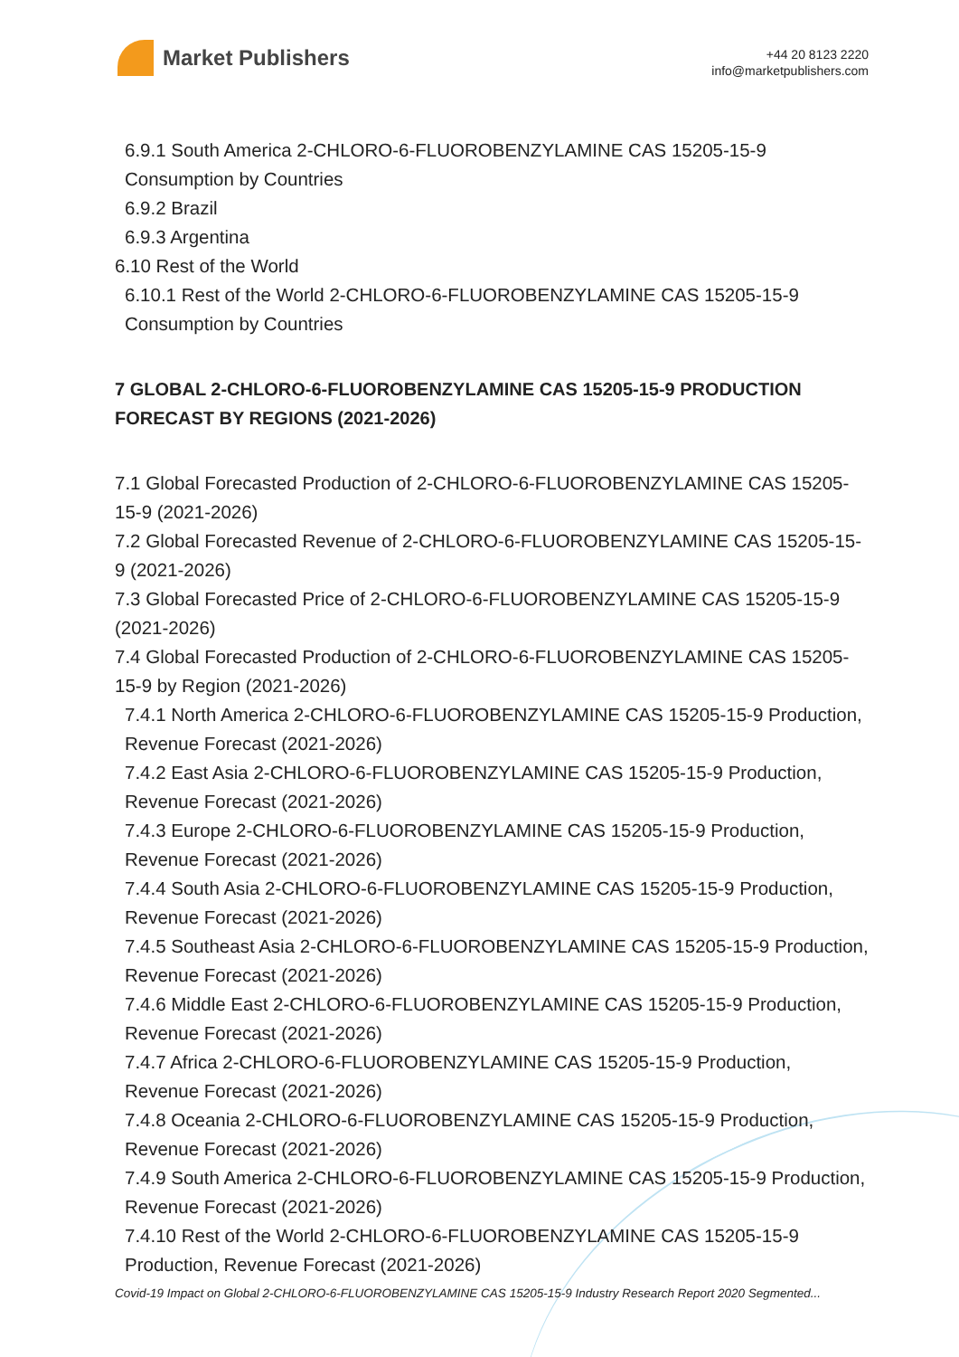Market Publishers
+44 20 8123 2220
info@marketpublishers.com
6.9.1 South America 2-CHLORO-6-FLUOROBENZYLAMINE CAS 15205-15-9 Consumption by Countries
6.9.2 Brazil
6.9.3 Argentina
6.10 Rest of the World
6.10.1 Rest of the World 2-CHLORO-6-FLUOROBENZYLAMINE CAS 15205-15-9 Consumption by Countries
7 GLOBAL 2-CHLORO-6-FLUOROBENZYLAMINE CAS 15205-15-9 PRODUCTION FORECAST BY REGIONS (2021-2026)
7.1 Global Forecasted Production of 2-CHLORO-6-FLUOROBENZYLAMINE CAS 15205-15-9 (2021-2026)
7.2 Global Forecasted Revenue of 2-CHLORO-6-FLUOROBENZYLAMINE CAS 15205-15-9 (2021-2026)
7.3 Global Forecasted Price of 2-CHLORO-6-FLUOROBENZYLAMINE CAS 15205-15-9 (2021-2026)
7.4 Global Forecasted Production of 2-CHLORO-6-FLUOROBENZYLAMINE CAS 15205-15-9 by Region (2021-2026)
7.4.1 North America 2-CHLORO-6-FLUOROBENZYLAMINE CAS 15205-15-9 Production, Revenue Forecast (2021-2026)
7.4.2 East Asia 2-CHLORO-6-FLUOROBENZYLAMINE CAS 15205-15-9 Production, Revenue Forecast (2021-2026)
7.4.3 Europe 2-CHLORO-6-FLUOROBENZYLAMINE CAS 15205-15-9 Production, Revenue Forecast (2021-2026)
7.4.4 South Asia 2-CHLORO-6-FLUOROBENZYLAMINE CAS 15205-15-9 Production, Revenue Forecast (2021-2026)
7.4.5 Southeast Asia 2-CHLORO-6-FLUOROBENZYLAMINE CAS 15205-15-9 Production, Revenue Forecast (2021-2026)
7.4.6 Middle East 2-CHLORO-6-FLUOROBENZYLAMINE CAS 15205-15-9 Production, Revenue Forecast (2021-2026)
7.4.7 Africa 2-CHLORO-6-FLUOROBENZYLAMINE CAS 15205-15-9 Production, Revenue Forecast (2021-2026)
7.4.8 Oceania 2-CHLORO-6-FLUOROBENZYLAMINE CAS 15205-15-9 Production, Revenue Forecast (2021-2026)
7.4.9 South America 2-CHLORO-6-FLUOROBENZYLAMINE CAS 15205-15-9 Production, Revenue Forecast (2021-2026)
7.4.10 Rest of the World 2-CHLORO-6-FLUOROBENZYLAMINE CAS 15205-15-9 Production, Revenue Forecast (2021-2026)
Covid-19 Impact on Global 2-CHLORO-6-FLUOROBENZYLAMINE CAS 15205-15-9 Industry Research Report 2020 Segmented...